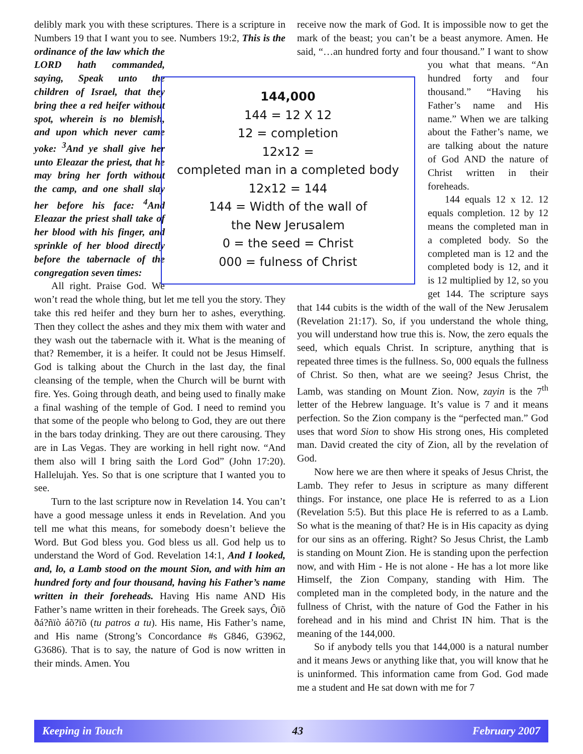delibly mark you with these scriptures. There is a scripture in Numbers 19 that I want you to see. Numbers 19:2, This is the ordinance of the law which the LORD hath commanded, saying, Speak unto the children of Israel, that they bring thee a red heifer without spot, wherein is no blemish, and upon which never came yoke: <sup>3</sup>And ye shall give her unto Eleazar the priest, that he may bring her forth without the camp, and one shall slay her before his face: <sup>4</sup>And Eleazar the priest shall take of her blood with his finger, and sprinkle of her blood directly before the tabernacle of the congregation seven times:
All right. Praise God. We won’t read the whole thing, but let me tell you the story. They take this red heifer and they burn her to ashes, everything. Then they collect the ashes and they mix them with water and they wash out the tabernacle with it. What is the meaning of that? Remember, it is a heifer. It could not be Jesus Himself. God is talking about the Church in the last day, the final cleansing of the temple, when the Church will be burnt with fire. Yes. Going through death, and being used to finally make a final washing of the temple of God. I need to remind you that some of the people who belong to God, they are out there in the bars today drinking. They are out there carousing. They are in Las Vegas. They are working in hell right now. “And them also will I bring saith the Lord God” (John 17:20). Hallelujah. Yes. So that is one scripture that I wanted you to see.
Turn to the last scripture now in Revelation 14. You can’t have a good message unless it ends in Revelation. And you tell me what this means, for somebody doesn’t believe the Word. But God bless you. God bless us all. God help us to understand the Word of God. Revelation 14:1, And I looked, and, lo, a Lamb stood on the mount Sion, and with him an hundred forty and four thousand, having his Father’s name written in their foreheads. Having His name AND His Father’s name written in their foreheads. The Greek says, Ôïõ ðá?ñïò áõ?ïõ (tu patros a tu). His name, His Father’s name, and His name (Strong’s Concordance #s G846, G3962, G3686). That is to say, the nature of God is now written in their minds. Amen. You
receive now the mark of God. It is impossible now to get the mark of the beast; you can’t be a beast anymore. Amen. He said, “…an hundred forty and four thousand.” I want to show you what that means. “An hundred forty and four thousand.” “Having his Father’s name and His name.” When we are talking about the Father’s name, we are talking about the nature of God AND the nature of Christ written in their foreheads.
144 equals 12 x 12. 12 equals completion. 12 by 12 means the completed man in a completed body. So the completed man is 12 and the completed body is 12, and it is 12 multiplied by 12, so you get 144. The scripture says that 144 cubits is the width of the wall of the New Jerusalem (Revelation 21:17). So, if you understand the whole thing, you will understand how true this is. Now, the zero equals the seed, which equals Christ. In scripture, anything that is repeated three times is the fullness. So, 000 equals the fullness of Christ. So then, what are we seeing? Jesus Christ, the Lamb, was standing on Mount Zion. Now, zayin is the 7<sup>th</sup> letter of the Hebrew language. It’s value is 7 and it means perfection. So the Zion company is the “perfected man.” God uses that word Sion to show His strong ones, His completed man. David created the city of Zion, all by the revelation of God.
Now here we are then where it speaks of Jesus Christ, the Lamb. They refer to Jesus in scripture as many different things. For instance, one place He is referred to as a Lion (Revelation 5:5). But this place He is referred to as a Lamb. So what is the meaning of that? He is in His capacity as dying for our sins as an offering. Right? So Jesus Christ, the Lamb is standing on Mount Zion. He is standing upon the perfection now, and with Him - He is not alone - He has a lot more like Himself, the Zion Company, standing with Him. The completed man in the completed body, in the nature and the fullness of Christ, with the nature of God the Father in his forehead and in his mind and Christ IN him. That is the meaning of the 144,000.
So if anybody tells you that 144,000 is a natural number and it means Jews or anything like that, you will know that he is uninformed. This information came from God. God made me a student and He sat down with me for 7
144,000
144 = 12 X 12
12 = completion
12x12 =
completed man in a completed body
12x12 = 144
144 = Width of the wall of
the New Jerusalem
0 = the seed = Christ
000 = fulness of Christ
Keeping in Touch 43 February 2007